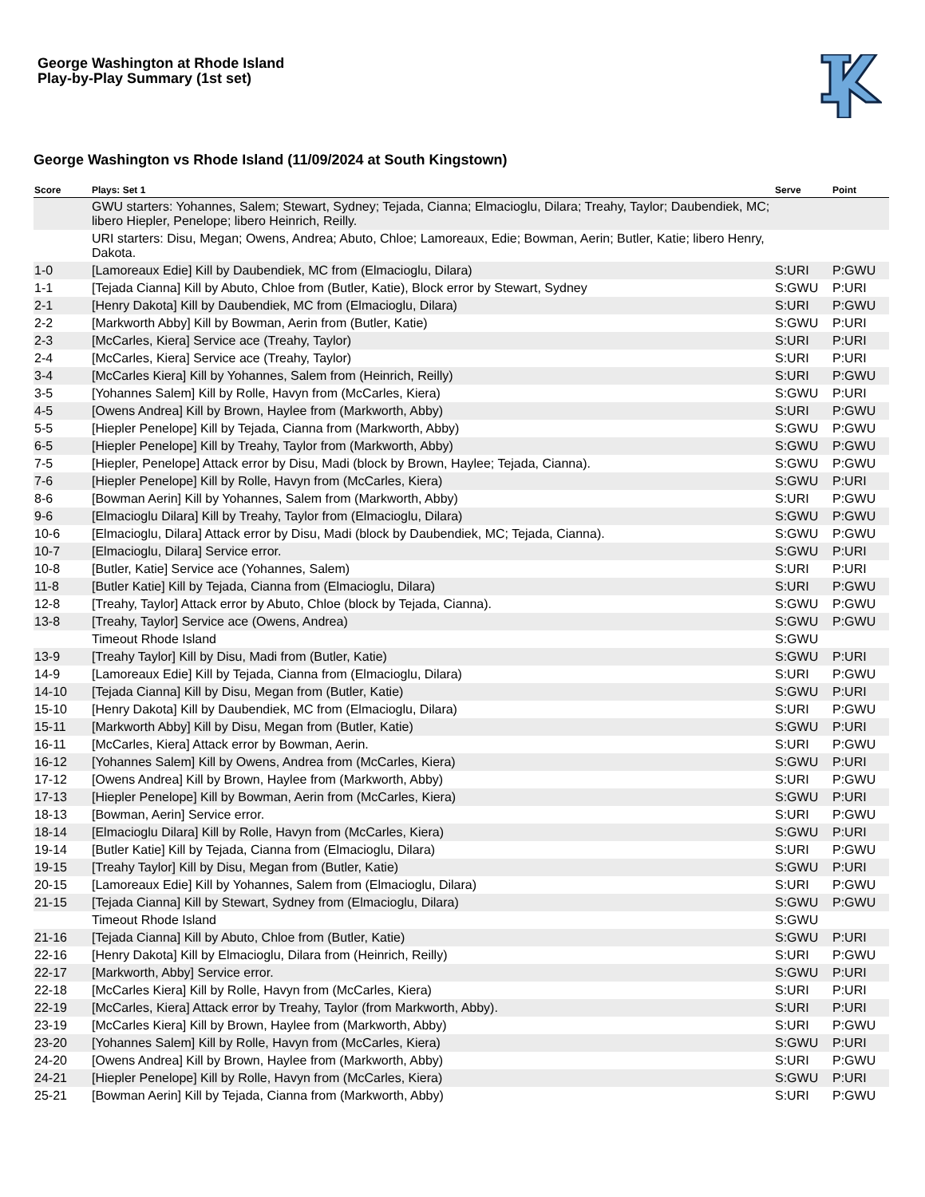George Washington at Rhode Island
Play-by-Play Summary (1st set)
George Washington vs Rhode Island (11/09/2024 at South Kingstown)
| Score | Plays: Set 1 | Serve | Point |
| --- | --- | --- | --- |
| | GWU starters: Yohannes, Salem; Stewart, Sydney; Tejada, Cianna; Elmacioglu, Dilara; Treahy, Taylor; Daubendiek, MC; libero Hiepler, Penelope; libero Heinrich, Reilly. | | |
| | URI starters: Disu, Megan; Owens, Andrea; Abuto, Chloe; Lamoreaux, Edie; Bowman, Aerin; Butler, Katie; libero Henry, Dakota. | | |
| 1-0 | [Lamoreaux Edie] Kill by Daubendiek, MC from (Elmacioglu, Dilara) | S:URI | P:GWU |
| 1-1 | [Tejada Cianna] Kill by Abuto, Chloe from (Butler, Katie), Block error by Stewart, Sydney | S:GWU | P:URI |
| 2-1 | [Henry Dakota] Kill by Daubendiek, MC from (Elmacioglu, Dilara) | S:URI | P:GWU |
| 2-2 | [Markworth Abby] Kill by Bowman, Aerin from (Butler, Katie) | S:GWU | P:URI |
| 2-3 | [McCarles, Kiera] Service ace (Treahy, Taylor) | S:URI | P:URI |
| 2-4 | [McCarles, Kiera] Service ace (Treahy, Taylor) | S:URI | P:URI |
| 3-4 | [McCarles Kiera] Kill by Yohannes, Salem from (Heinrich, Reilly) | S:URI | P:GWU |
| 3-5 | [Yohannes Salem] Kill by Rolle, Havyn from (McCarles, Kiera) | S:GWU | P:URI |
| 4-5 | [Owens Andrea] Kill by Brown, Haylee from (Markworth, Abby) | S:URI | P:GWU |
| 5-5 | [Hiepler Penelope] Kill by Tejada, Cianna from (Markworth, Abby) | S:GWU | P:GWU |
| 6-5 | [Hiepler Penelope] Kill by Treahy, Taylor from (Markworth, Abby) | S:GWU | P:GWU |
| 7-5 | [Hiepler, Penelope] Attack error by Disu, Madi (block by Brown, Haylee; Tejada, Cianna). | S:GWU | P:GWU |
| 7-6 | [Hiepler Penelope] Kill by Rolle, Havyn from (McCarles, Kiera) | S:GWU | P:URI |
| 8-6 | [Bowman Aerin] Kill by Yohannes, Salem from (Markworth, Abby) | S:URI | P:GWU |
| 9-6 | [Elmacioglu Dilara] Kill by Treahy, Taylor from (Elmacioglu, Dilara) | S:GWU | P:GWU |
| 10-6 | [Elmacioglu, Dilara] Attack error by Disu, Madi (block by Daubendiek, MC; Tejada, Cianna). | S:GWU | P:GWU |
| 10-7 | [Elmacioglu, Dilara] Service error. | S:GWU | P:URI |
| 10-8 | [Butler, Katie] Service ace (Yohannes, Salem) | S:URI | P:URI |
| 11-8 | [Butler Katie] Kill by Tejada, Cianna from (Elmacioglu, Dilara) | S:URI | P:GWU |
| 12-8 | [Treahy, Taylor] Attack error by Abuto, Chloe (block by Tejada, Cianna). | S:GWU | P:GWU |
| 13-8 | [Treahy, Taylor] Service ace (Owens, Andrea) | S:GWU | P:GWU |
| | Timeout Rhode Island | S:GWU | |
| 13-9 | [Treahy Taylor] Kill by Disu, Madi from (Butler, Katie) | S:GWU | P:URI |
| 14-9 | [Lamoreaux Edie] Kill by Tejada, Cianna from (Elmacioglu, Dilara) | S:URI | P:GWU |
| 14-10 | [Tejada Cianna] Kill by Disu, Megan from (Butler, Katie) | S:GWU | P:URI |
| 15-10 | [Henry Dakota] Kill by Daubendiek, MC from (Elmacioglu, Dilara) | S:URI | P:GWU |
| 15-11 | [Markworth Abby] Kill by Disu, Megan from (Butler, Katie) | S:GWU | P:URI |
| 16-11 | [McCarles, Kiera] Attack error by Bowman, Aerin. | S:URI | P:GWU |
| 16-12 | [Yohannes Salem] Kill by Owens, Andrea from (McCarles, Kiera) | S:GWU | P:URI |
| 17-12 | [Owens Andrea] Kill by Brown, Haylee from (Markworth, Abby) | S:URI | P:GWU |
| 17-13 | [Hiepler Penelope] Kill by Bowman, Aerin from (McCarles, Kiera) | S:GWU | P:URI |
| 18-13 | [Bowman, Aerin] Service error. | S:URI | P:GWU |
| 18-14 | [Elmacioglu Dilara] Kill by Rolle, Havyn from (McCarles, Kiera) | S:GWU | P:URI |
| 19-14 | [Butler Katie] Kill by Tejada, Cianna from (Elmacioglu, Dilara) | S:URI | P:GWU |
| 19-15 | [Treahy Taylor] Kill by Disu, Megan from (Butler, Katie) | S:GWU | P:URI |
| 20-15 | [Lamoreaux Edie] Kill by Yohannes, Salem from (Elmacioglu, Dilara) | S:URI | P:GWU |
| 21-15 | [Tejada Cianna] Kill by Stewart, Sydney from (Elmacioglu, Dilara) | S:GWU | P:GWU |
| | Timeout Rhode Island | S:GWU | |
| 21-16 | [Tejada Cianna] Kill by Abuto, Chloe from (Butler, Katie) | S:GWU | P:URI |
| 22-16 | [Henry Dakota] Kill by Elmacioglu, Dilara from (Heinrich, Reilly) | S:URI | P:GWU |
| 22-17 | [Markworth, Abby] Service error. | S:GWU | P:URI |
| 22-18 | [McCarles Kiera] Kill by Rolle, Havyn from (McCarles, Kiera) | S:URI | P:URI |
| 22-19 | [McCarles, Kiera] Attack error by Treahy, Taylor (from Markworth, Abby). | S:URI | P:URI |
| 23-19 | [McCarles Kiera] Kill by Brown, Haylee from (Markworth, Abby) | S:URI | P:GWU |
| 23-20 | [Yohannes Salem] Kill by Rolle, Havyn from (McCarles, Kiera) | S:GWU | P:URI |
| 24-20 | [Owens Andrea] Kill by Brown, Haylee from (Markworth, Abby) | S:URI | P:GWU |
| 24-21 | [Hiepler Penelope] Kill by Rolle, Havyn from (McCarles, Kiera) | S:GWU | P:URI |
| 25-21 | [Bowman Aerin] Kill by Tejada, Cianna from (Markworth, Abby) | S:URI | P:GWU |